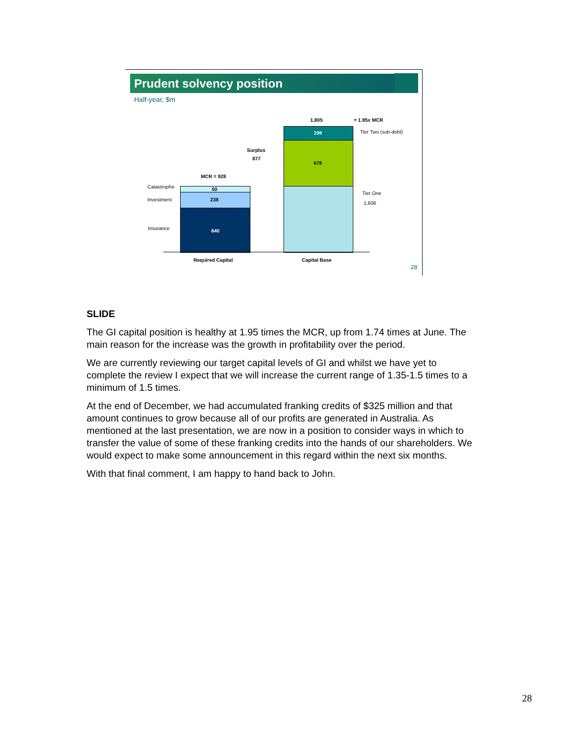Prudent solvency position
Half-year, $m
1,805 = 1.95x MCR
199 Tier Two (sub-debt)
Surplus
877
678
MCR = 928
Catastrophe 50
Tier One
Investment 238
1,606
Insurance 640
Required Capital Capital Base
28
SLIDE
The GI capital position is healthy at 1.95 times the MCR, up from 1.74 times at June. The main reason for the increase was the growth in profitability over the period.
We are currently reviewing our target capital levels of GI and whilst we have yet to complete the review I expect that we will increase the current range of 1.35-1.5 times to a minimum of 1.5 times.
At the end of December, we had accumulated franking credits of $325 million and that amount continues to grow because all of our profits are generated in Australia. As mentioned at the last presentation, we are now in a position to consider ways in which to transfer the value of some of these franking credits into the hands of our shareholders. We would expect to make some announcement in this regard within the next six months.
With that final comment, I am happy to hand back to John.
28